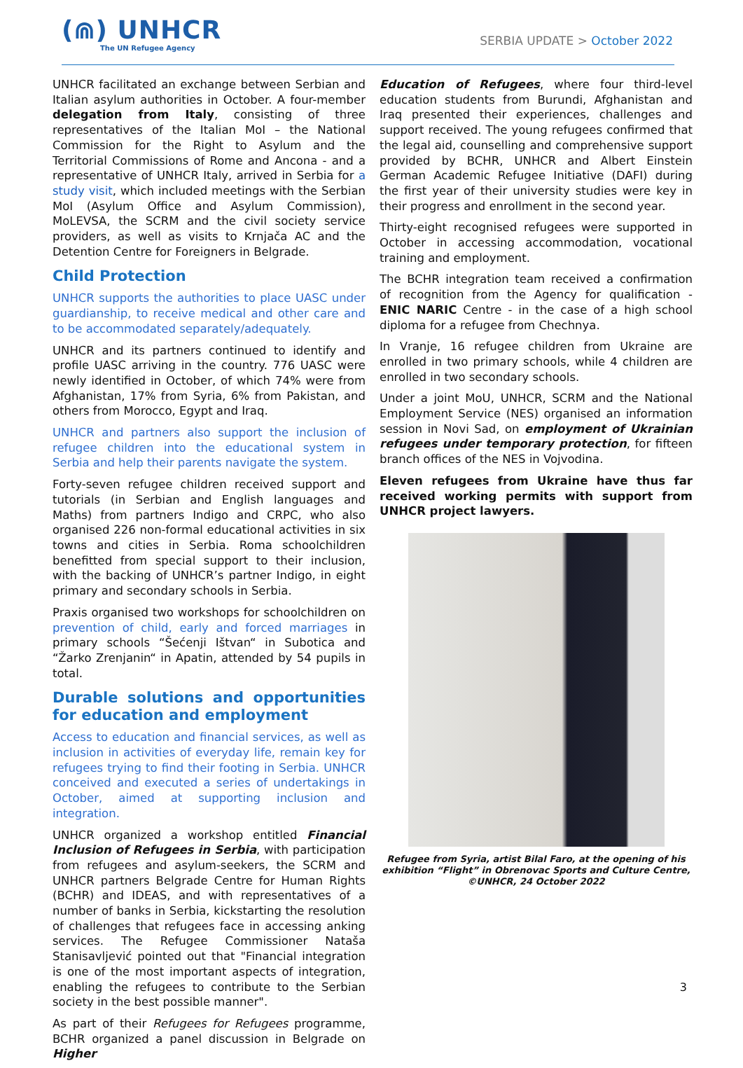(⋒) UNHCR
The UN Refugee Agency
SERBIA UPDATE > October 2022
UNHCR facilitated an exchange between Serbian and Italian asylum authorities in October. A four-member delegation from Italy, consisting of three representatives of the Italian MoI – the National Commission for the Right to Asylum and the Territorial Commissions of Rome and Ancona - and a representative of UNHCR Italy, arrived in Serbia for a study visit, which included meetings with the Serbian MoI (Asylum Office and Asylum Commission), MoLEVSA, the SCRM and the civil society service providers, as well as visits to Krnjača AC and the Detention Centre for Foreigners in Belgrade.
Child Protection
UNHCR supports the authorities to place UASC under guardianship, to receive medical and other care and to be accommodated separately/adequately.
UNHCR and its partners continued to identify and profile UASC arriving in the country. 776 UASC were newly identified in October, of which 74% were from Afghanistan, 17% from Syria, 6% from Pakistan, and others from Morocco, Egypt and Iraq.
UNHCR and partners also support the inclusion of refugee children into the educational system in Serbia and help their parents navigate the system.
Forty-seven refugee children received support and tutorials (in Serbian and English languages and Maths) from partners Indigo and CRPC, who also organised 226 non-formal educational activities in six towns and cities in Serbia. Roma schoolchildren benefitted from special support to their inclusion, with the backing of UNHCR’s partner Indigo, in eight primary and secondary schools in Serbia.
Praxis organised two workshops for schoolchildren on prevention of child, early and forced marriages in primary schools “Šećenji Ištvan“ in Subotica and “Žarko Zrenjanin“ in Apatin, attended by 54 pupils in total.
Durable solutions and opportunities for education and employment
Access to education and financial services, as well as inclusion in activities of everyday life, remain key for refugees trying to find their footing in Serbia. UNHCR conceived and executed a series of undertakings in October, aimed at supporting inclusion and integration.
UNHCR organized a workshop entitled Financial Inclusion of Refugees in Serbia, with participation from refugees and asylum-seekers, the SCRM and UNHCR partners Belgrade Centre for Human Rights (BCHR) and IDEAS, and with representatives of a number of banks in Serbia, kickstarting the resolution of challenges that refugees face in accessing anking services. The Refugee Commissioner Nataša Stanisavljević pointed out that "Financial integration is one of the most important aspects of integration, enabling the refugees to contribute to the Serbian society in the best possible manner".
As part of their Refugees for Refugees programme, BCHR organized a panel discussion in Belgrade on Higher
Education of Refugees, where four third-level education students from Burundi, Afghanistan and Iraq presented their experiences, challenges and support received. The young refugees confirmed that the legal aid, counselling and comprehensive support provided by BCHR, UNHCR and Albert Einstein German Academic Refugee Initiative (DAFI) during the first year of their university studies were key in their progress and enrollment in the second year.
Thirty-eight recognised refugees were supported in October in accessing accommodation, vocational training and employment.
The BCHR integration team received a confirmation of recognition from the Agency for qualification - ENIC NARIC Centre - in the case of a high school diploma for a refugee from Chechnya.
In Vranje, 16 refugee children from Ukraine are enrolled in two primary schools, while 4 children are enrolled in two secondary schools.
Under a joint MoU, UNHCR, SCRM and the National Employment Service (NES) organised an information session in Novi Sad, on employment of Ukrainian refugees under temporary protection, for fifteen branch offices of the NES in Vojvodina.
Eleven refugees from Ukraine have thus far received working permits with support from UNHCR project lawyers.
Refugee from Syria, artist Bilal Faro, at the opening of his exhibition “Flight” in Obrenovac Sports and Culture Centre, ©UNHCR, 24 October 2022
3